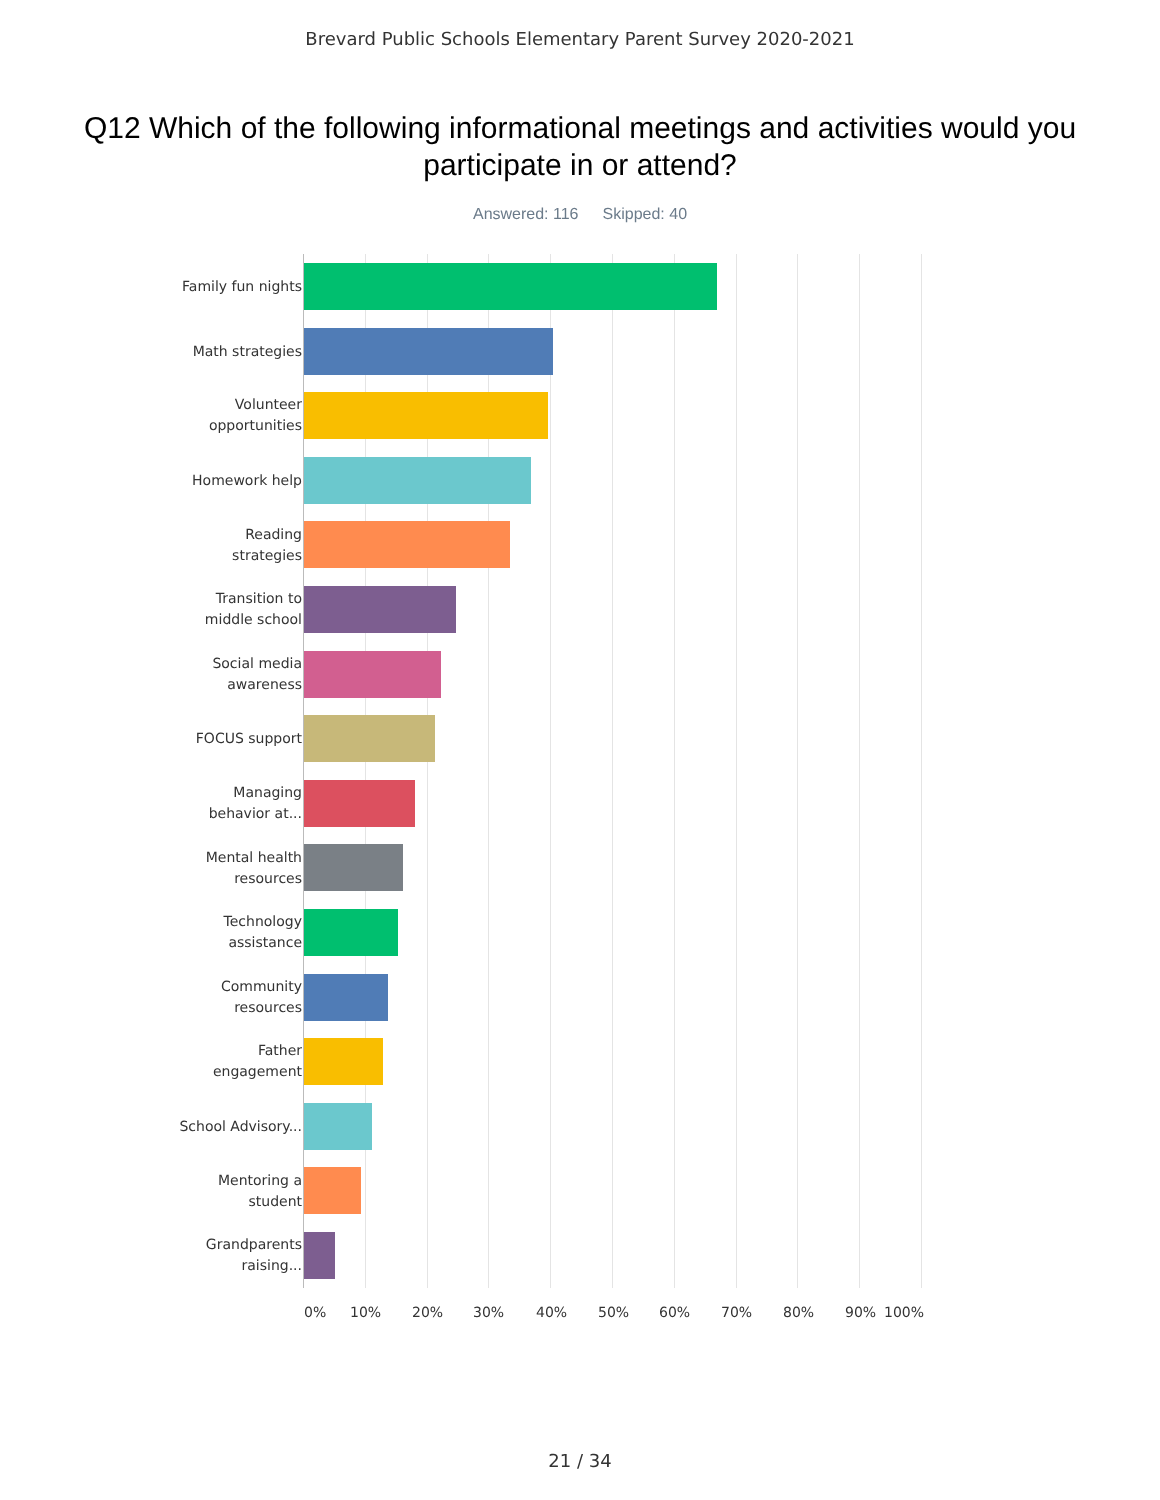Brevard Public Schools Elementary Parent Survey 2020-2021
Q12 Which of the following informational meetings and activities would you participate in or attend?
Answered: 116 Skipped: 40
Family fun nights
Math strategies
Volunteer opportunities
Homework help
Reading strategies
Transition to middle school
Social media awareness
FOCUS support
Managing behavior at...
Mental health resources
Technology assistance
Community resources
Father engagement
School Advisory...
Mentoring a student
Grandparents raising...
0% 10% 20% 30% 40% 50% 60% 70% 80% 90% 100%
21 / 34